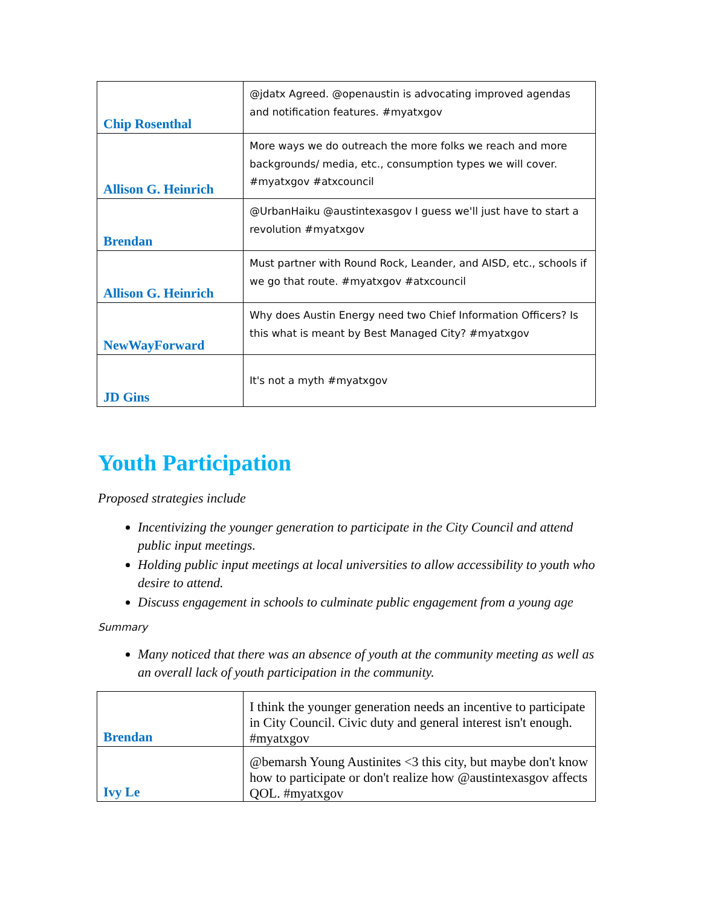| Chip Rosenthal | @jdatx Agreed. @openaustin is advocating improved agendas and notification features. #myatxgov |
| Allison G. Heinrich | More ways we do outreach the more folks we reach and more backgrounds/ media, etc., consumption types we will cover. #myatxgov #atxcouncil |
| Brendan | @UrbanHaiku @austintexasgov I guess we'll just have to start a revolution #myatxgov |
| Allison G. Heinrich | Must partner with Round Rock, Leander, and AISD, etc., schools if we go that route. #myatxgov #atxcouncil |
| NewWayForward | Why does Austin Energy need two Chief Information Officers? Is this what is meant by Best Managed City? #myatxgov |
| JD Gins | It's not a myth #myatxgov |
Youth Participation
Proposed strategies include
Incentivizing the younger generation to participate in the City Council and attend public input meetings.
Holding public input meetings at local universities to allow accessibility to youth who desire to attend.
Discuss engagement in schools to culminate public engagement from a young age
Summary
Many noticed that there was an absence of youth at the community meeting as well as an overall lack of youth participation in the community.
| Brendan | I think the younger generation needs an incentive to participate in City Council. Civic duty and general interest isn't enough. #myatxgov |
| Ivy Le | @bemarsh Young Austinites <3 this city, but maybe don't know how to participate or don't realize how @austintexasgov affects QOL. #myatxgov |